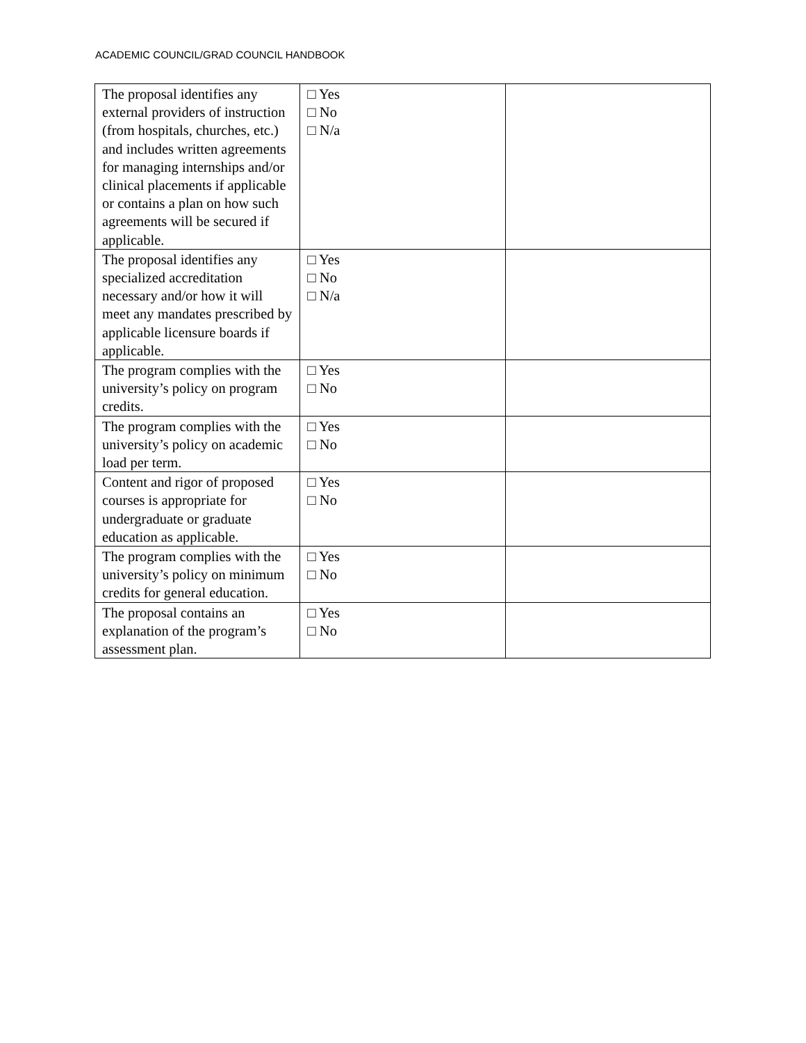ACADEMIC COUNCIL/GRAD COUNCIL HANDBOOK
| The proposal identifies any external providers of instruction (from hospitals, churches, etc.) and includes written agreements for managing internships and/or clinical placements if applicable or contains a plan on how such agreements will be secured if applicable. | □ Yes □ No □ N/a | |
| The proposal identifies any specialized accreditation necessary and/or how it will meet any mandates prescribed by applicable licensure boards if applicable. | □ Yes □ No □ N/a | |
| The program complies with the university’s policy on program credits. | □ Yes □ No | |
| The program complies with the university’s policy on academic load per term. | □ Yes □ No | |
| Content and rigor of proposed courses is appropriate for undergraduate or graduate education as applicable. | □ Yes □ No | |
| The program complies with the university’s policy on minimum credits for general education. | □ Yes □ No | |
| The proposal contains an explanation of the program’s assessment plan. | □ Yes □ No | |